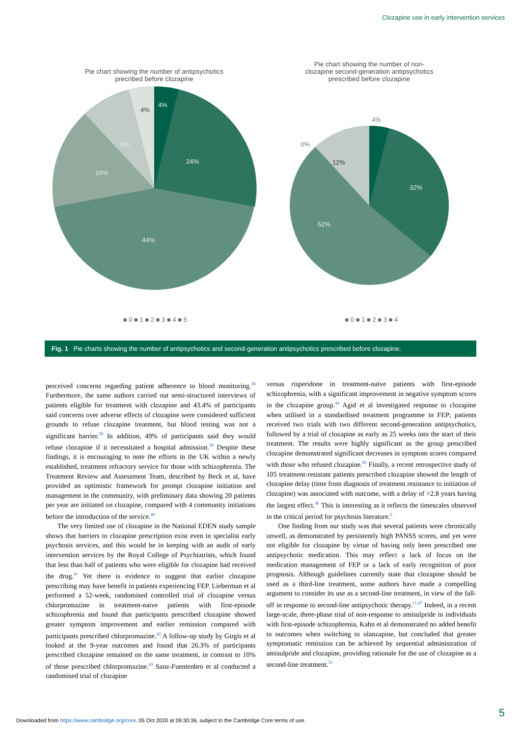Clozapine use in early intervention services
Pie chart showing the number of antipsychotics
precribed before clozapine
4%
24%
44%
16%
8%
4%
Pie chart showing the number of non-
clozapine second-generation antipsychotics
prescribed before clozapine
32%
52%
12%
4%
0%
■ 0 ■ 1 ■ 2 ■ 3 ■ 4 ■ 5 ■ 0 ■ 1 ■ 2 ■ 3 ■ 4
Fig. 1 Pie charts showing the number of antipsychotics and second-generation antipsychotics prescribed before clozapine.
perceived concerns regarding patient adherence to blood monitoring.<sup>38</sup> Furthermore, the same authors carried out semi-structured interviews of patients eligible for treatment with clozapine and 43.4% of participants said concerns over adverse effects of clozapine were considered sufficient grounds to refuse clozapine treatment, but blood testing was not a significant barrier.<sup>39</sup> In addition, 49% of participants said they would refuse clozapine if it necessitated a hospital admission.<sup>39</sup> Despite these findings, it is encouraging to note the efforts in the UK within a newly established, treatment refractory service for those with schizophrenia. The Treatment Review and Assessment Team, described by Beck et al, have provided an optimistic framework for prompt clozapine initiation and management in the community, with preliminary data showing 20 patients per year are initiated on clozapine, compared with 4 community initiations before the introduction of the service.<sup>40</sup>
The very limited use of clozapine in the National EDEN study sample shows that barriers to clozapine prescription exist even in specialist early psychosis services, and this would be in keeping with an audit of early intervention services by the Royal College of Psychiatrists, which found that less than half of patients who were eligible for clozapine had received the drug.<sup>41</sup> Yet there is evidence to suggest that earlier clozapine prescribing may have benefit in patients experiencing FEP. Lieberman et al performed a 52-week, randomised controlled trial of clozapine versus chlorpromazine in treatment-naive patients with first-episode schizophrenia and found that participants prescribed clozapine showed greater symptom improvement and earlier remission compared with participants prescribed chlorpromazine.<sup>42</sup> A follow-up study by Girgis et al looked at the 9-year outcomes and found that 26.3% of participants prescribed clozapine remained on the same treatment, in contrast to 10% of those prescribed chlorpromazine.<sup>43</sup> Sanz-Fuentenbro et al conducted a randomised trial of clozapine
versus risperidone in treatment-naïve patients with first-episode schizophrenia, with a significant improvement in negative symptom scores in the clozapine group.<sup>44</sup> Agid et al investigated response to clozapine when utilised in a standardised treatment programme in FEP; patients received two trials with two different second-generation antipsychotics, followed by a trial of clozapine as early as 25 weeks into the start of their treatment. The results were highly significant as the group prescribed clozapine demonstrated significant decreases in symptom scores compared with those who refused clozapine.<sup>45</sup> Finally, a recent retrospective study of 105 treatment-resistant patients prescribed clozapine showed the length of clozapine delay (time from diagnosis of treatment resistance to initiation of clozapine) was associated with outcome, with a delay of >2.8 years having the largest effect.<sup>46</sup> This is interesting as it reflects the timescales observed in the critical period for psychosis literature.<sup>6</sup>
One finding from our study was that several patients were chronically unwell, as demonstrated by persistently high PANSS scores, and yet were not eligible for clozapine by virtue of having only been prescribed one antipsychotic medication. This may reflect a lack of focus on the medication management of FEP or a lack of early recognition of poor prognosis. Although guidelines currently state that clozapine should be used as a third-line treatment, some authors have made a compelling argument to consider its use as a second-line treatment, in view of the fall-off in response to second-line antipsychotic therapy.<sup>11,47</sup> Indeed, in a recent large-scale, three-phase trial of non-response to amisulpride in individuals with first-episode schizophrenia, Kahn et al demonstrated no added benefit to outcomes when switching to olanzapine, but concluded that greater symptomatic remission can be achieved by sequential administration of amisulpride and clozapine, providing rationale for the use of clozapine as a second-line treatment.<sup>33</sup>
5
Downloaded from https://www.cambridge.org/core. 05 Oct 2020 at 09:30:36, subject to the Cambridge Core terms of use.